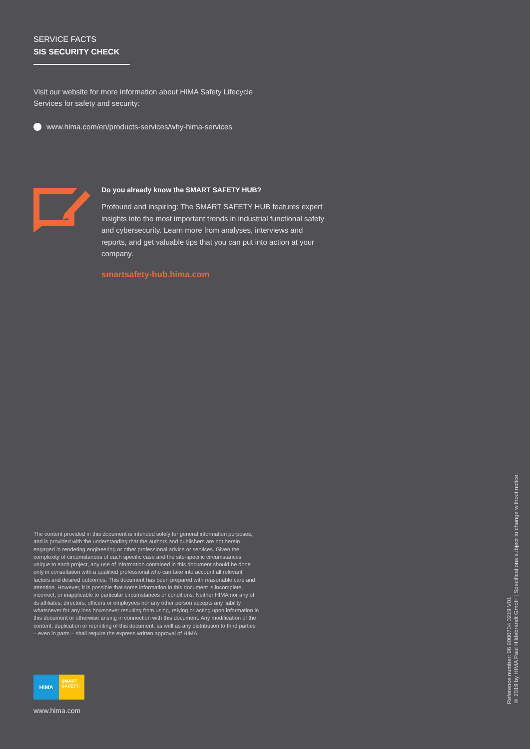SERVICE FACTS
SIS SECURITY CHECK
Visit our website for more information about HIMA Safety Lifecycle Services for safety and security:
www.hima.com/en/products-services/why-hima-services
Do you already know the SMART SAFETY HUB?
Profound and inspiring: The SMART SAFETY HUB features expert insights into the most important trends in industrial functional safety and cybersecurity. Learn more from analyses, interviews and reports, and get valuable tips that you can put into action at your company.
smartsafety-hub.hima.com
The content provided in this document is intended solely for general information purposes, and is provided with the understanding that the authors and publishers are not herein engaged in rendering engineering or other professional advice or services. Given the complexity of circumstances of each specific case and the site-specific circumstances unique to each project, any use of information contained in this document should be done only in consultation with a qualified professional who can take into account all relevant factors and desired outcomes. This document has been prepared with reasonable care and attention. However, it is possible that some information in this document is incomplete, incorrect, or inapplicable to particular circumstances or conditions. Neither HIMA nor any of its affiliates, directors, officers or employees nor any other person accepts any liability whatsoever for any loss howsoever resulting from using, relying or acting upon information in this document or otherwise arising in connection with this document. Any modification of the content, duplication or reprinting of this document, as well as any distribution to third parties – even in parts – shall require the express written approval of HIMA.
HIMA
SMART
SAFETY.
www.hima.com
Reference number: 96 9000704 0219 V01
© 2019 by HIMA Paul Hildebrandt GmbH | Specifications subject to change without notice.